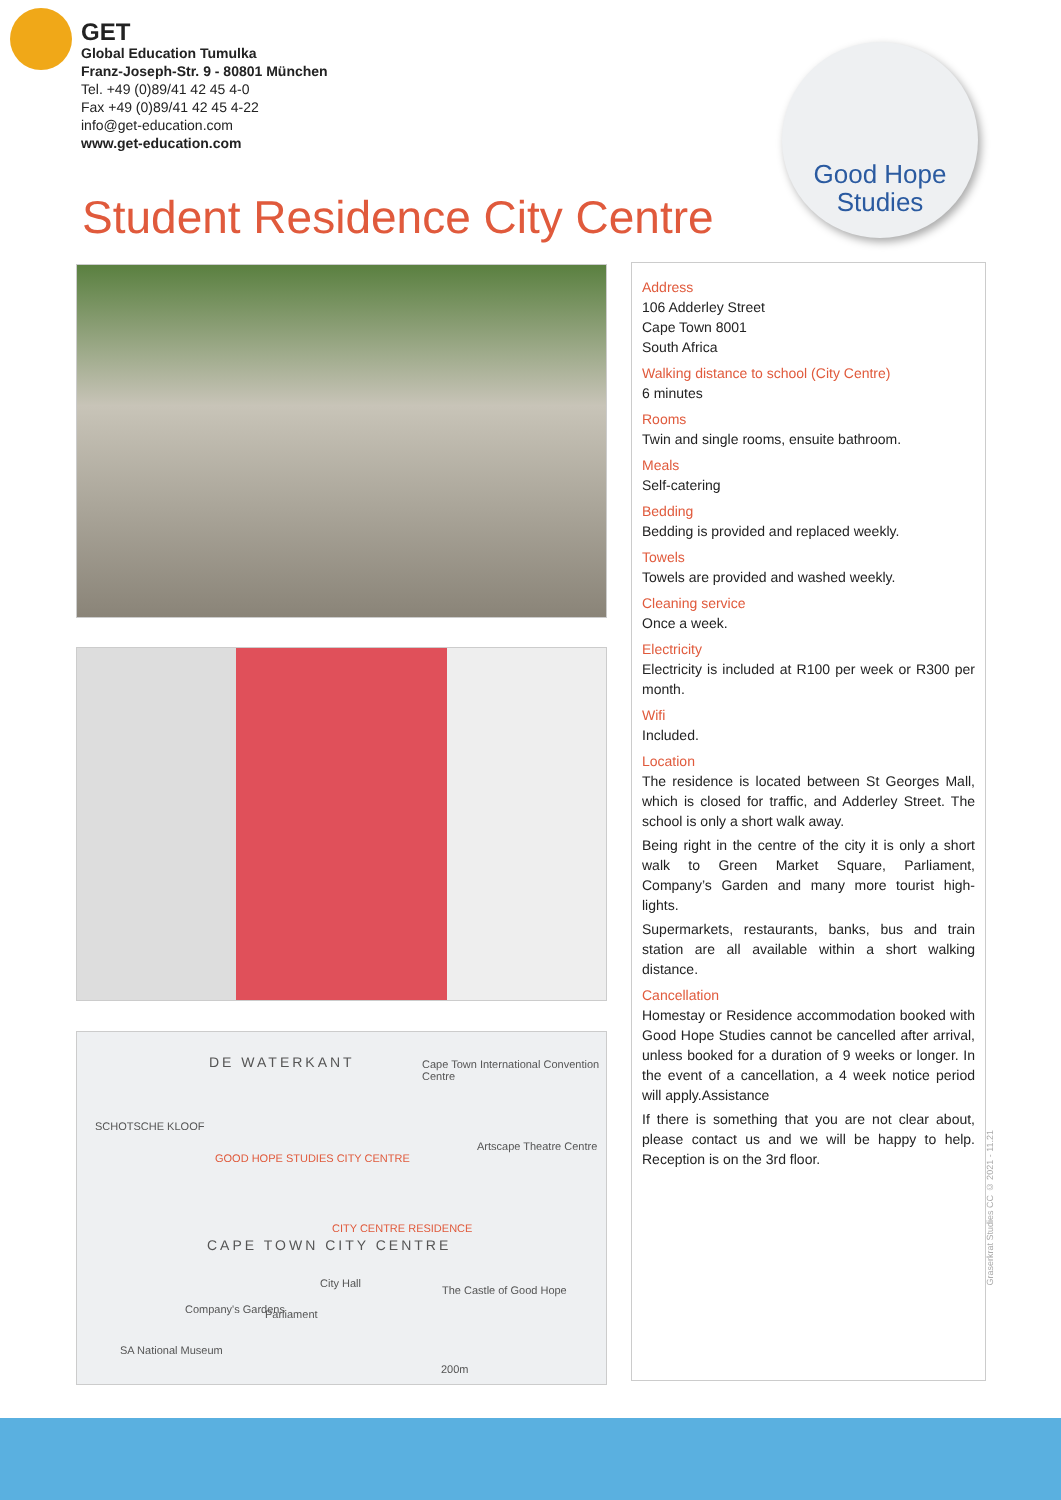GET
Global Education Tumulka
Franz-Joseph-Str. 9 - 80801 München
Tel. +49 (0)89/41 42 45 4-0
Fax +49 (0)89/41 42 45 4-22
info@get-education.com
www.get-education.com
Good Hope
Studies
Student Residence City Centre
DE WATERKANT Cape Town International Convention Centre
SCHOTSCHE KLOOF
Artscape Theatre Centre
GOOD HOPE STUDIES CITY CENTRE
CITY CENTRE RESIDENCE
CAPE TOWN CITY CENTRE
City Hall
The Castle of Good Hope
Company's Gardens Parliament
SA National Museum
200m
Address
106 Adderley Street
Cape Town 8001
South Africa
Walking distance to school (City Centre)
6 minutes
Rooms
Twin and single rooms, ensuite bathroom.
Meals
Self-catering
Bedding
Bedding is provided and replaced weekly.
Towels
Towels are provided and washed weekly.
Cleaning service
Once a week.
Electricity
Electricity is included at R100 per week or R300 per month.
Wifi
Included.
Location
The residence is located between St Georges Mall, which is closed for traffic, and Adderley Street. The school is only a short walk away.
Being right in the centre of the city it is only a short walk to Green Market Square, Parliament, Company’s Garden and many more tourist high-lights.
Supermarkets, restaurants, banks, bus and train station are all available within a short walking distance.
Cancellation
Homestay or Residence accommodation booked with Good Hope Studies cannot be cancelled after arrival, unless booked for a duration of 9 weeks or longer. In the event of a cancellation, a 4 week notice period will apply.Assistance
If there is something that you are not clear about, please contact us and we will be happy to help. Reception is on the 3rd floor.
Graserkrat Studies CC © 2021 - 11.21